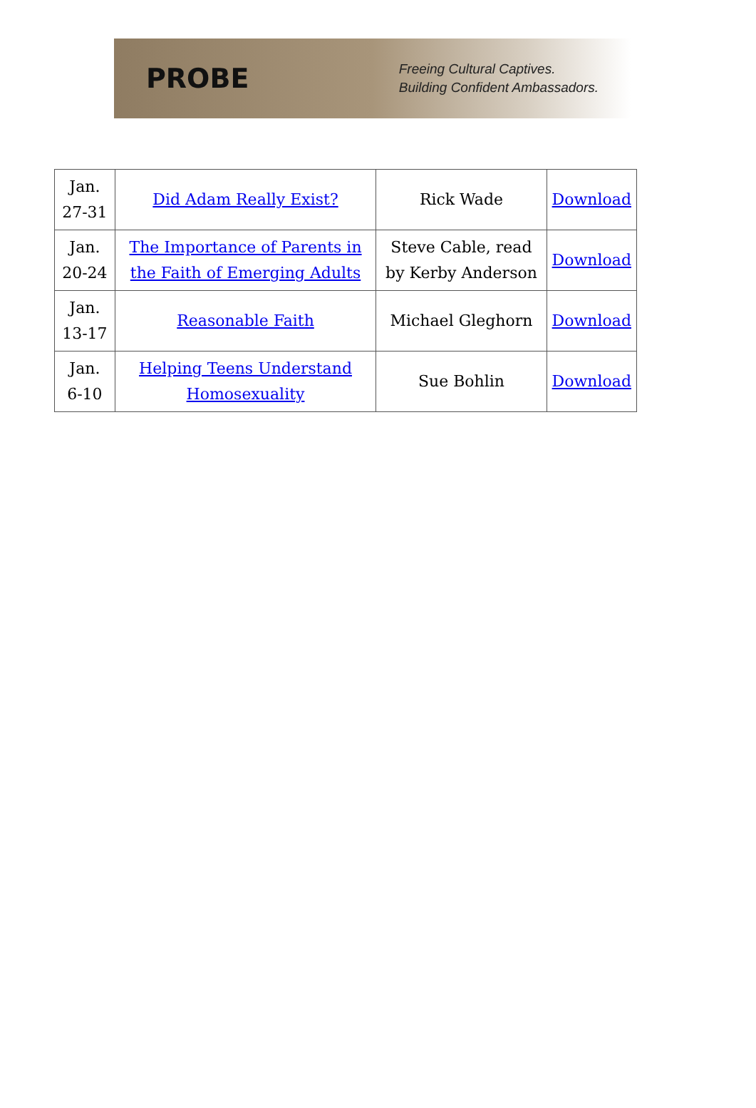PROBE
Freeing Cultural Captives.
Building Confident Ambassadors.
| Jan. 27-31 | Did Adam Really Exist? | Rick Wade | Download |
| Jan. 20-24 | The Importance of Parents in the Faith of Emerging Adults | Steve Cable, read by Kerby Anderson | Download |
| Jan. 13-17 | Reasonable Faith | Michael Gleghorn | Download |
| Jan. 6-10 | Helping Teens Understand Homosexuality | Sue Bohlin | Download |